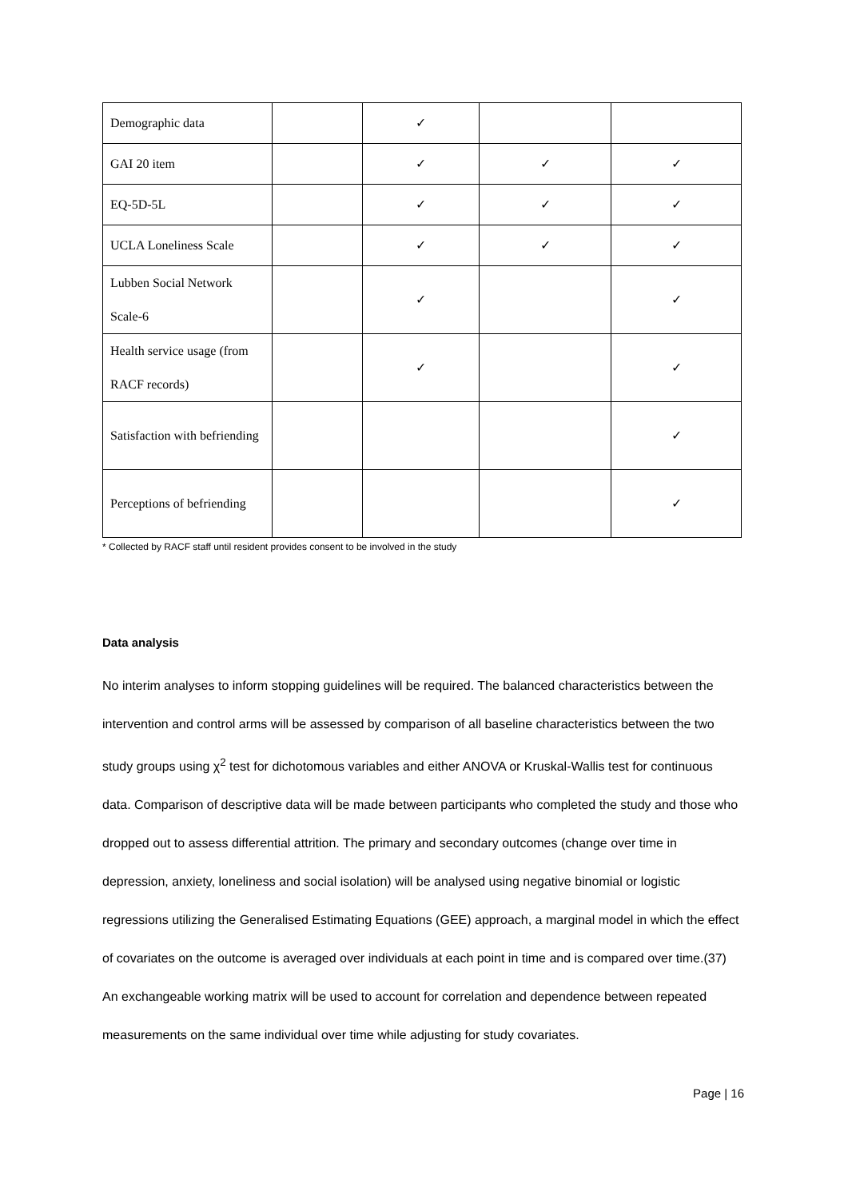| Demographic data | | ✓ | | |
| GAI 20 item | | ✓ | ✓ | ✓ |
| EQ-5D-5L | | ✓ | ✓ | ✓ |
| UCLA Loneliness Scale | | ✓ | ✓ | ✓ |
| Lubben Social Network Scale-6 | | ✓ | | ✓ |
| Health service usage (from RACF records) | | ✓ | | ✓ |
| Satisfaction with befriending | | | | ✓ |
| Perceptions of befriending | | | | ✓ |
* Collected by RACF staff until resident provides consent to be involved in the study
Data analysis
No interim analyses to inform stopping guidelines will be required. The balanced characteristics between the intervention and control arms will be assessed by comparison of all baseline characteristics between the two study groups using χ<sup>2</sup> test for dichotomous variables and either ANOVA or Kruskal-Wallis test for continuous data. Comparison of descriptive data will be made between participants who completed the study and those who dropped out to assess differential attrition. The primary and secondary outcomes (change over time in depression, anxiety, loneliness and social isolation) will be analysed using negative binomial or logistic regressions utilizing the Generalised Estimating Equations (GEE) approach, a marginal model in which the effect of covariates on the outcome is averaged over individuals at each point in time and is compared over time.(37) An exchangeable working matrix will be used to account for correlation and dependence between repeated measurements on the same individual over time while adjusting for study covariates.
Page | 16